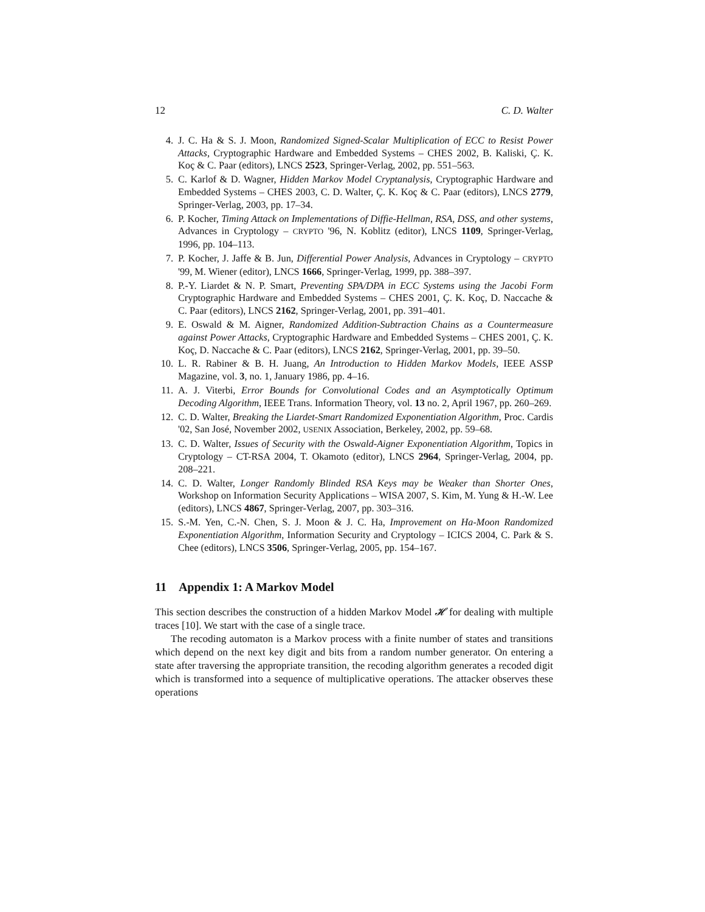12 C. D. Walter
4. J. C. Ha & S. J. Moon, Randomized Signed-Scalar Multiplication of ECC to Resist Power Attacks, Cryptographic Hardware and Embedded Systems – CHES 2002, B. Kaliski, Ç. K. Koç & C. Paar (editors), LNCS 2523, Springer-Verlag, 2002, pp. 551–563.
5. C. Karlof & D. Wagner, Hidden Markov Model Cryptanalysis, Cryptographic Hardware and Embedded Systems – CHES 2003, C. D. Walter, Ç. K. Koç & C. Paar (editors), LNCS 2779, Springer-Verlag, 2003, pp. 17–34.
6. P. Kocher, Timing Attack on Implementations of Diffie-Hellman, RSA, DSS, and other systems, Advances in Cryptology – CRYPTO '96, N. Koblitz (editor), LNCS 1109, Springer-Verlag, 1996, pp. 104–113.
7. P. Kocher, J. Jaffe & B. Jun, Differential Power Analysis, Advances in Cryptology – CRYPTO '99, M. Wiener (editor), LNCS 1666, Springer-Verlag, 1999, pp. 388–397.
8. P.-Y. Liardet & N. P. Smart, Preventing SPA/DPA in ECC Systems using the Jacobi Form Cryptographic Hardware and Embedded Systems – CHES 2001, Ç. K. Koç, D. Naccache & C. Paar (editors), LNCS 2162, Springer-Verlag, 2001, pp. 391–401.
9. E. Oswald & M. Aigner, Randomized Addition-Subtraction Chains as a Countermeasure against Power Attacks, Cryptographic Hardware and Embedded Systems – CHES 2001, Ç. K. Koç, D. Naccache & C. Paar (editors), LNCS 2162, Springer-Verlag, 2001, pp. 39–50.
10. L. R. Rabiner & B. H. Juang, An Introduction to Hidden Markov Models, IEEE ASSP Magazine, vol. 3, no. 1, January 1986, pp. 4–16.
11. A. J. Viterbi, Error Bounds for Convolutional Codes and an Asymptotically Optimum Decoding Algorithm, IEEE Trans. Information Theory, vol. 13 no. 2, April 1967, pp. 260–269.
12. C. D. Walter, Breaking the Liardet-Smart Randomized Exponentiation Algorithm, Proc. Cardis '02, San José, November 2002, USENIX Association, Berkeley, 2002, pp. 59–68.
13. C. D. Walter, Issues of Security with the Oswald-Aigner Exponentiation Algorithm, Topics in Cryptology – CT-RSA 2004, T. Okamoto (editor), LNCS 2964, Springer-Verlag, 2004, pp. 208–221.
14. C. D. Walter, Longer Randomly Blinded RSA Keys may be Weaker than Shorter Ones, Workshop on Information Security Applications – WISA 2007, S. Kim, M. Yung & H.-W. Lee (editors), LNCS 4867, Springer-Verlag, 2007, pp. 303–316.
15. S.-M. Yen, C.-N. Chen, S. J. Moon & J. C. Ha, Improvement on Ha-Moon Randomized Exponentiation Algorithm, Information Security and Cryptology – ICICS 2004, C. Park & S. Chee (editors), LNCS 3506, Springer-Verlag, 2005, pp. 154–167.
11 Appendix 1: A Markov Model
This section describes the construction of a hidden Markov Model 𝓗 for dealing with multiple traces [10]. We start with the case of a single trace.
The recoding automaton is a Markov process with a finite number of states and transitions which depend on the next key digit and bits from a random number generator. On entering a state after traversing the appropriate transition, the recoding algorithm generates a recoded digit which is transformed into a sequence of multiplicative operations. The attacker observes these operations